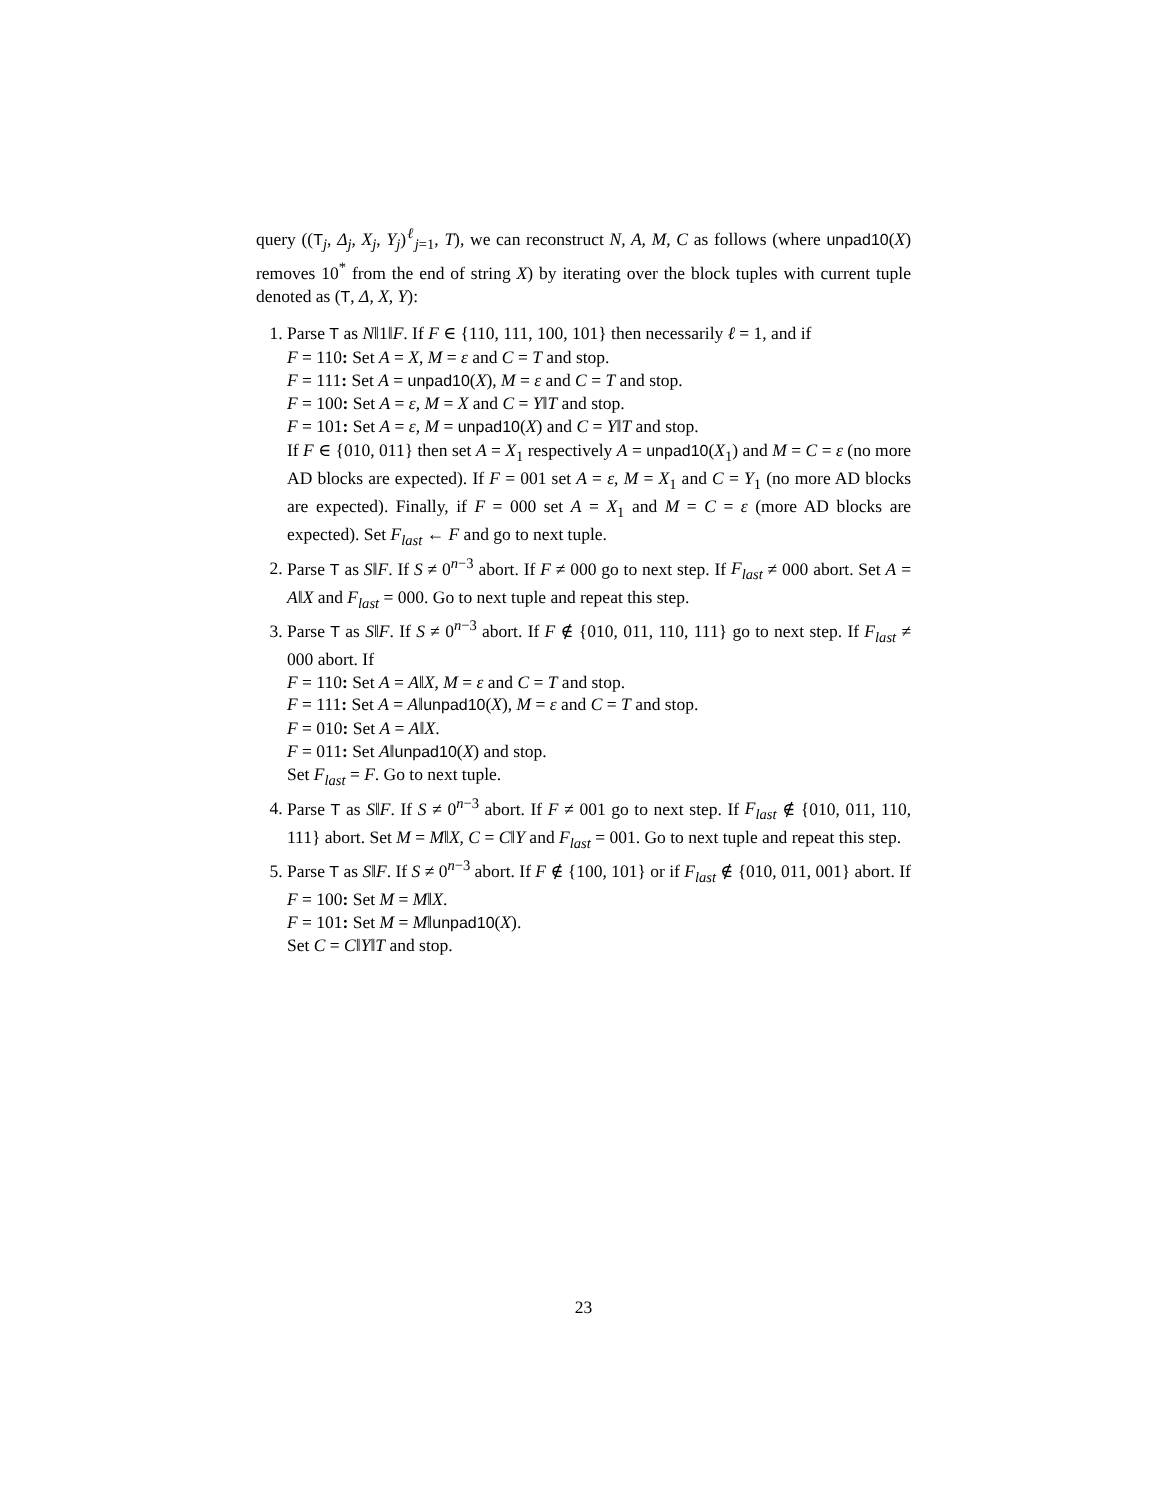query ((T<sub>j</sub>, Δ<sub>j</sub>, X<sub>j</sub>, Y<sub>j</sub>)<sup>ℓ</sup><sub>j=1</sub>, T), we can reconstruct N, A, M, C as follows (where unpad10(X) removes 10<sup>*</sup> from the end of string X) by iterating over the block tuples with current tuple denoted as (T, Δ, X, Y):
1. Parse T as N‖1‖F. If F ∈ {110, 111, 100, 101} then necessarily ℓ = 1, and if
F = 110: Set A = X, M = ε and C = T and stop.
F = 111: Set A = unpad10(X), M = ε and C = T and stop.
F = 100: Set A = ε, M = X and C = Y‖T and stop.
F = 101: Set A = ε, M = unpad10(X) and C = Y‖T and stop.
If F ∈ {010, 011} then set A = X<sub>1</sub> respectively A = unpad10(X<sub>1</sub>) and M = C = ε (no more AD blocks are expected). If F = 001 set A = ε, M = X<sub>1</sub> and C = Y<sub>1</sub> (no more AD blocks are expected). Finally, if F = 000 set A = X<sub>1</sub> and M = C = ε (more AD blocks are expected). Set F<sub>last</sub> ← F and go to next tuple.
2. Parse T as S‖F. If S ≠ 0<sup>n−3</sup> abort. If F ≠ 000 go to next step. If F<sub>last</sub> ≠ 000 abort. Set A = A‖X and F<sub>last</sub> = 000. Go to next tuple and repeat this step.
3. Parse T as S‖F. If S ≠ 0<sup>n−3</sup> abort. If F ∉ {010, 011, 110, 111} go to next step. If F<sub>last</sub> ≠ 000 abort. If
F = 110: Set A = A‖X, M = ε and C = T and stop.
F = 111: Set A = A‖unpad10(X), M = ε and C = T and stop.
F = 010: Set A = A‖X.
F = 011: Set A‖unpad10(X) and stop.
Set F<sub>last</sub> = F. Go to next tuple.
4. Parse T as S‖F. If S ≠ 0<sup>n−3</sup> abort. If F ≠ 001 go to next step. If F<sub>last</sub> ∉ {010, 011, 110, 111} abort. Set M = M‖X, C = C‖Y and F<sub>last</sub> = 001. Go to next tuple and repeat this step.
5. Parse T as S‖F. If S ≠ 0<sup>n−3</sup> abort. If F ∉ {100, 101} or if F<sub>last</sub> ∉ {010, 011, 001} abort. If
F = 100: Set M = M‖X.
F = 101: Set M = M‖unpad10(X).
Set C = C‖Y‖T and stop.
23